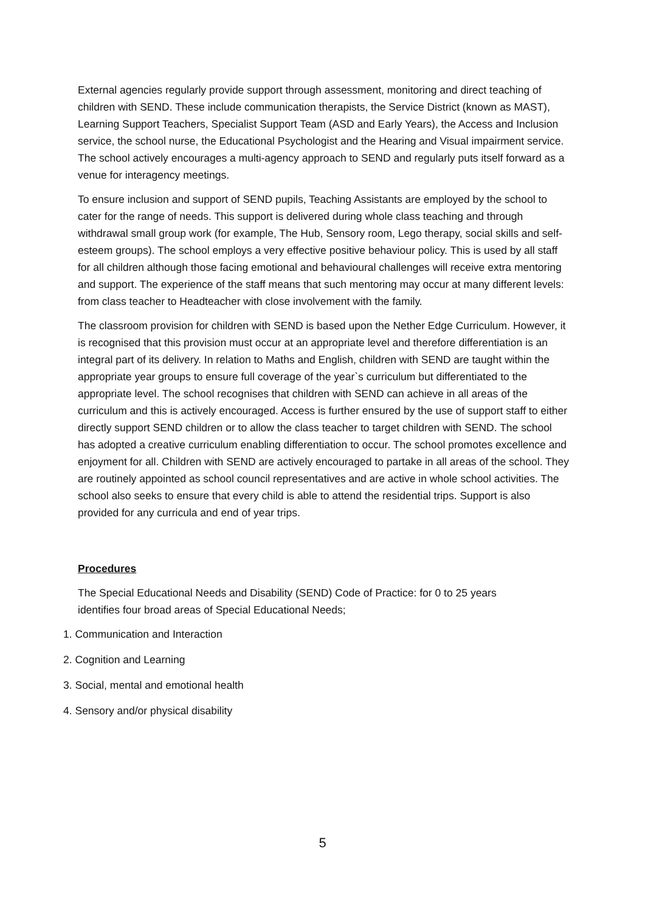External agencies regularly provide support through assessment, monitoring and direct teaching of children with SEND. These include communication therapists, the Service District (known as MAST), Learning Support Teachers, Specialist Support Team (ASD and Early Years), the Access and Inclusion service, the school nurse, the Educational Psychologist and the Hearing and Visual impairment service. The school actively encourages a multi-agency approach to SEND and regularly puts itself forward as a venue for interagency meetings.
To ensure inclusion and support of SEND pupils, Teaching Assistants are employed by the school to cater for the range of needs. This support is delivered during whole class teaching and through withdrawal small group work (for example, The Hub, Sensory room, Lego therapy, social skills and self-esteem groups). The school employs a very effective positive behaviour policy. This is used by all staff for all children although those facing emotional and behavioural challenges will receive extra mentoring and support. The experience of the staff means that such mentoring may occur at many different levels: from class teacher to Headteacher with close involvement with the family.
The classroom provision for children with SEND is based upon the Nether Edge Curriculum. However, it is recognised that this provision must occur at an appropriate level and therefore differentiation is an integral part of its delivery. In relation to Maths and English, children with SEND are taught within the appropriate year groups to ensure full coverage of the year`s curriculum but differentiated to the appropriate level. The school recognises that children with SEND can achieve in all areas of the curriculum and this is actively encouraged. Access is further ensured by the use of support staff to either directly support SEND children or to allow the class teacher to target children with SEND. The school has adopted a creative curriculum enabling differentiation to occur. The school promotes excellence and enjoyment for all. Children with SEND are actively encouraged to partake in all areas of the school. They are routinely appointed as school council representatives and are active in whole school activities. The school also seeks to ensure that every child is able to attend the residential trips. Support is also provided for any curricula and end of year trips.
Procedures
The Special Educational Needs and Disability (SEND) Code of Practice: for 0 to 25 years identifies four broad areas of Special Educational Needs;
1. Communication and Interaction
2. Cognition and Learning
3. Social, mental and emotional health
4. Sensory and/or physical disability
5